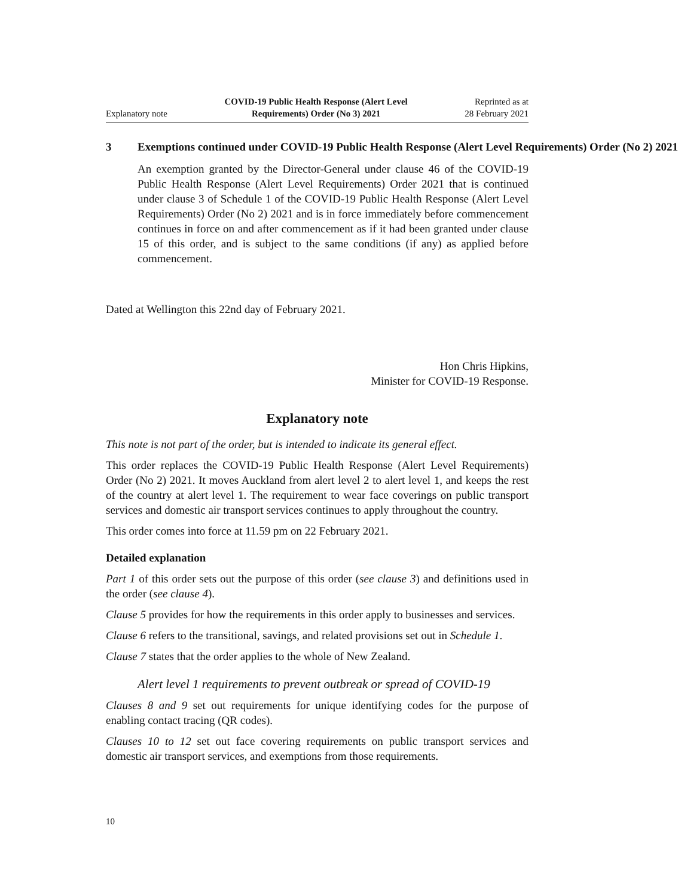Explanatory note
COVID-19 Public Health Response (Alert Level
Requirements) Order (No 3) 2021
Reprinted as at
28 February 2021
3 Exemptions continued under COVID-19 Public Health Response (Alert Level Requirements) Order (No 2) 2021
An exemption granted by the Director-General under clause 46 of the COVID-19 Public Health Response (Alert Level Requirements) Order 2021 that is continued under clause 3 of Schedule 1 of the COVID-19 Public Health Response (Alert Level Requirements) Order (No 2) 2021 and is in force immediately before commencement continues in force on and after commencement as if it had been granted under clause 15 of this order, and is subject to the same conditions (if any) as applied before commencement.
Dated at Wellington this 22nd day of February 2021.
Hon Chris Hipkins,
Minister for COVID-19 Response.
Explanatory note
This note is not part of the order, but is intended to indicate its general effect.
This order replaces the COVID-19 Public Health Response (Alert Level Requirements) Order (No 2) 2021. It moves Auckland from alert level 2 to alert level 1, and keeps the rest of the country at alert level 1. The requirement to wear face coverings on public transport services and domestic air transport services continues to apply throughout the country.
This order comes into force at 11.59 pm on 22 February 2021.
Detailed explanation
Part 1 of this order sets out the purpose of this order (see clause 3) and definitions used in the order (see clause 4).
Clause 5 provides for how the requirements in this order apply to businesses and services.
Clause 6 refers to the transitional, savings, and related provisions set out in Schedule 1.
Clause 7 states that the order applies to the whole of New Zealand.
Alert level 1 requirements to prevent outbreak or spread of COVID-19
Clauses 8 and 9 set out requirements for unique identifying codes for the purpose of enabling contact tracing (QR codes).
Clauses 10 to 12 set out face covering requirements on public transport services and domestic air transport services, and exemptions from those requirements.
10